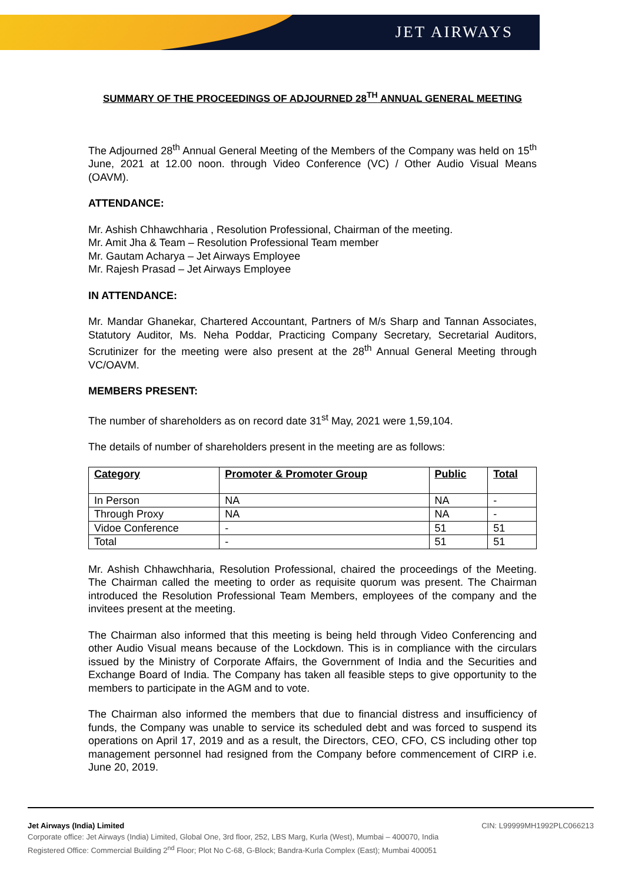JET AIRWAYS
SUMMARY OF THE PROCEEDINGS OF ADJOURNED 28<sup>TH</sup> ANNUAL GENERAL MEETING
The Adjourned 28<sup>th</sup> Annual General Meeting of the Members of the Company was held on 15<sup>th</sup> June, 2021 at 12.00 noon. through Video Conference (VC) / Other Audio Visual Means (OAVM).
ATTENDANCE:
Mr. Ashish Chhawchharia , Resolution Professional, Chairman of the meeting.
Mr. Amit Jha & Team – Resolution Professional Team member
Mr. Gautam Acharya – Jet Airways Employee
Mr. Rajesh Prasad – Jet Airways Employee
IN ATTENDANCE:
Mr. Mandar Ghanekar, Chartered Accountant, Partners of M/s Sharp and Tannan Associates, Statutory Auditor, Ms. Neha Poddar, Practicing Company Secretary, Secretarial Auditors, Scrutinizer for the meeting were also present at the 28<sup>th</sup> Annual General Meeting through VC/OAVM.
MEMBERS PRESENT:
The number of shareholders as on record date 31<sup>st</sup> May, 2021 were 1,59,104.
The details of number of shareholders present in the meeting are as follows:
| Category | Promoter & Promoter Group | Public | Total |
| --- | --- | --- | --- |
| In Person | NA | NA | - |
| Through Proxy | NA | NA | - |
| Vidoe Conference | - | 51 | 51 |
| Total | - | 51 | 51 |
Mr. Ashish Chhawchharia, Resolution Professional, chaired the proceedings of the Meeting. The Chairman called the meeting to order as requisite quorum was present. The Chairman introduced the Resolution Professional Team Members, employees of the company and the invitees present at the meeting.
The Chairman also informed that this meeting is being held through Video Conferencing and other Audio Visual means because of the Lockdown. This is in compliance with the circulars issued by the Ministry of Corporate Affairs, the Government of India and the Securities and Exchange Board of India. The Company has taken all feasible steps to give opportunity to the members to participate in the AGM and to vote.
The Chairman also informed the members that due to financial distress and insufficiency of funds, the Company was unable to service its scheduled debt and was forced to suspend its operations on April 17, 2019 and as a result, the Directors, CEO, CFO, CS including other top management personnel had resigned from the Company before commencement of CIRP i.e. June 20, 2019.
Jet Airways (India) Limited CIN: L99999MH1992PLC066213
Corporate office: Jet Airways (India) Limited, Global One, 3rd floor, 252, LBS Marg, Kurla (West), Mumbai – 400070, India
Registered Office: Commercial Building 2<sup>nd</sup> Floor; Plot No C-68, G-Block; Bandra-Kurla Complex (East); Mumbai 400051